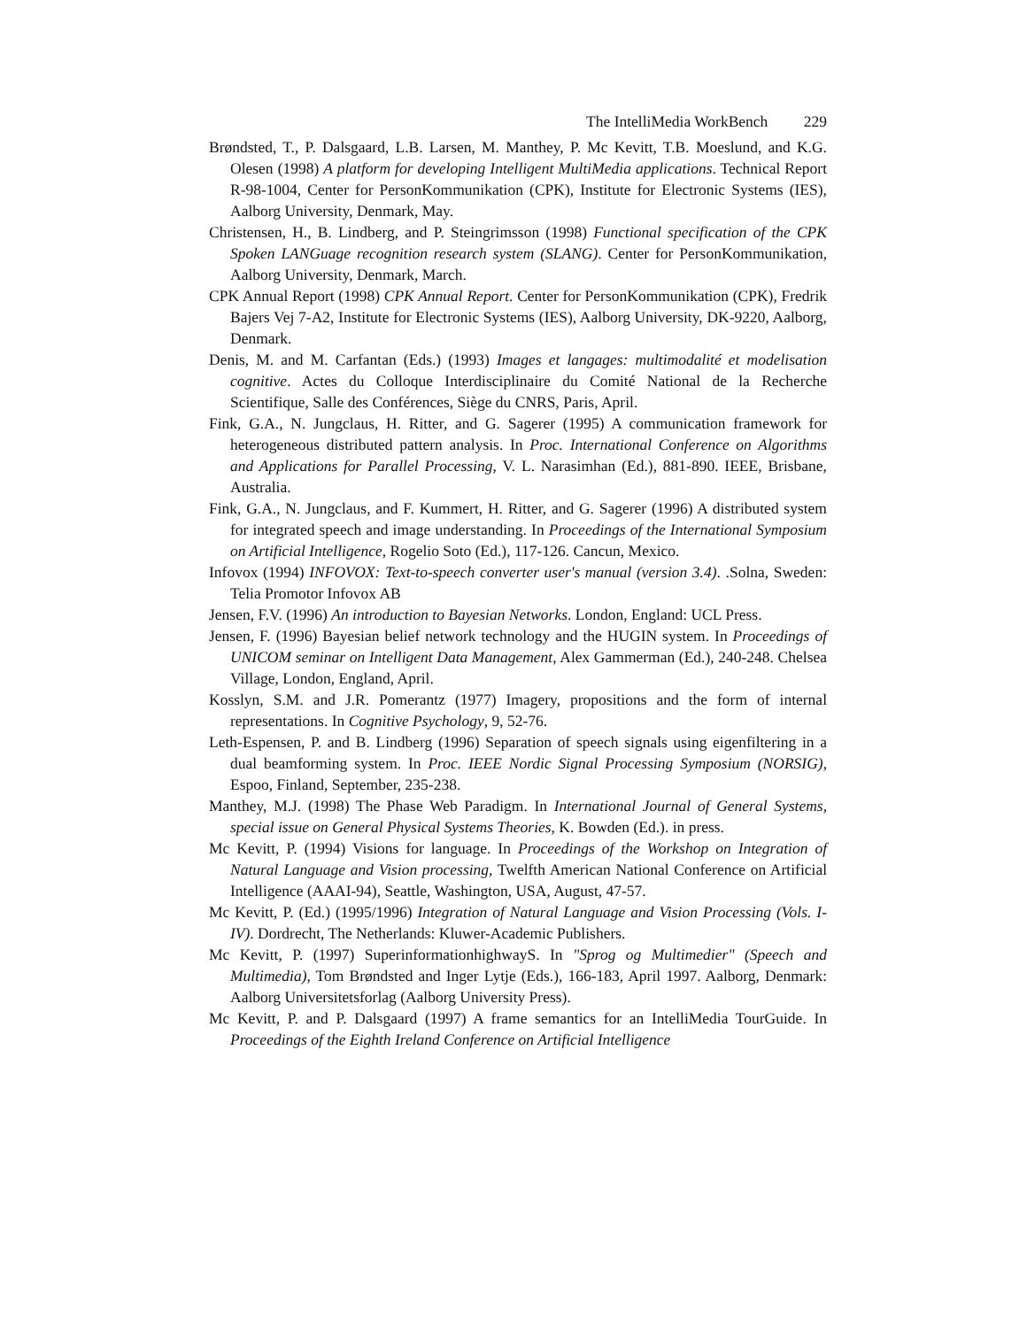The IntelliMedia WorkBench 229
Brøndsted, T., P. Dalsgaard, L.B. Larsen, M. Manthey, P. Mc Kevitt, T.B. Moeslund, and K.G. Olesen (1998) A platform for developing Intelligent MultiMedia applications. Technical Report R-98-1004, Center for PersonKommunikation (CPK), Institute for Electronic Systems (IES), Aalborg University, Denmark, May.
Christensen, H., B. Lindberg, and P. Steingrimsson (1998) Functional specification of the CPK Spoken LANGuage recognition research system (SLANG). Center for PersonKommunikation, Aalborg University, Denmark, March.
CPK Annual Report (1998) CPK Annual Report. Center for PersonKommunikation (CPK), Fredrik Bajers Vej 7-A2, Institute for Electronic Systems (IES), Aalborg University, DK-9220, Aalborg, Denmark.
Denis, M. and M. Carfantan (Eds.) (1993) Images et langages: multimodalité et modelisation cognitive. Actes du Colloque Interdisciplinaire du Comité National de la Recherche Scientifique, Salle des Conférences, Siège du CNRS, Paris, April.
Fink, G.A., N. Jungclaus, H. Ritter, and G. Sagerer (1995) A communication framework for heterogeneous distributed pattern analysis. In Proc. International Conference on Algorithms and Applications for Parallel Processing, V. L. Narasimhan (Ed.), 881-890. IEEE, Brisbane, Australia.
Fink, G.A., N. Jungclaus, and F. Kummert, H. Ritter, and G. Sagerer (1996) A distributed system for integrated speech and image understanding. In Proceedings of the International Symposium on Artificial Intelligence, Rogelio Soto (Ed.), 117-126. Cancun, Mexico.
Infovox (1994) INFOVOX: Text-to-speech converter user's manual (version 3.4). .Solna, Sweden: Telia Promotor Infovox AB
Jensen, F.V. (1996) An introduction to Bayesian Networks. London, England: UCL Press.
Jensen, F. (1996) Bayesian belief network technology and the HUGIN system. In Proceedings of UNICOM seminar on Intelligent Data Management, Alex Gammerman (Ed.), 240-248. Chelsea Village, London, England, April.
Kosslyn, S.M. and J.R. Pomerantz (1977) Imagery, propositions and the form of internal representations. In Cognitive Psychology, 9, 52-76.
Leth-Espensen, P. and B. Lindberg (1996) Separation of speech signals using eigenfiltering in a dual beamforming system. In Proc. IEEE Nordic Signal Processing Symposium (NORSIG), Espoo, Finland, September, 235-238.
Manthey, M.J. (1998) The Phase Web Paradigm. In International Journal of General Systems, special issue on General Physical Systems Theories, K. Bowden (Ed.). in press.
Mc Kevitt, P. (1994) Visions for language. In Proceedings of the Workshop on Integration of Natural Language and Vision processing, Twelfth American National Conference on Artificial Intelligence (AAAI-94), Seattle, Washington, USA, August, 47-57.
Mc Kevitt, P. (Ed.) (1995/1996) Integration of Natural Language and Vision Processing (Vols. I-IV). Dordrecht, The Netherlands: Kluwer-Academic Publishers.
Mc Kevitt, P. (1997) SuperinformationhighwayS. In "Sprog og Multimedier" (Speech and Multimedia), Tom Brøndsted and Inger Lytje (Eds.), 166-183, April 1997. Aalborg, Denmark: Aalborg Universitetsforlag (Aalborg University Press).
Mc Kevitt, P. and P. Dalsgaard (1997) A frame semantics for an IntelliMedia TourGuide. In Proceedings of the Eighth Ireland Conference on Artificial Intelligence